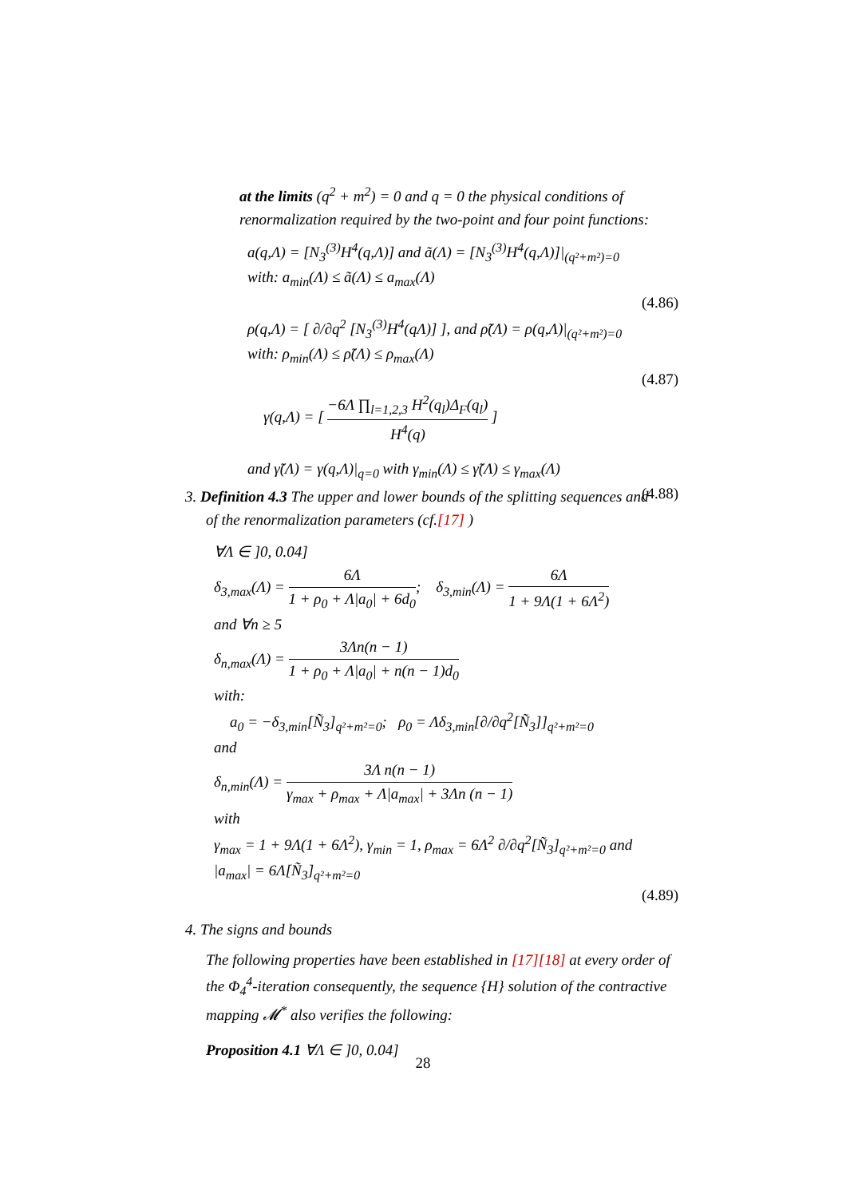at the limits (q<sup>2</sup> + m<sup>2</sup>) = 0 and q = 0 the physical conditions of renormalization required by the two-point and four point functions:
a(q,Λ) = [N<sub>3</sub><sup>(3)</sup>H<sup>4</sup>(q,Λ)] and ã(Λ) = [N<sub>3</sub><sup>(3)</sup>H<sup>4</sup>(q,Λ)]|<sub>(q²+m²)=0</sub>
with: a<sub>min</sub>(Λ) ≤ ã(Λ) ≤ a<sub>max</sub>(Λ)
(4.86)
ρ(q,Λ) = [ ∂/∂q<sup>2</sup> [N<sub>3</sub><sup>(3)</sup>H<sup>4</sup>(qΛ)] ], and ρ̃(Λ) = ρ(q,Λ)|<sub>(q²+m²)=0</sub>
with: ρ<sub>min</sub>(Λ) ≤ ρ̃(Λ) ≤ ρ<sub>max</sub>(Λ)
(4.87)
γ(q,Λ) = [ −6Λ ∏<sub>l=1,2,3</sub> H<sup>2</sup>(q<sub>l</sub>)Δ<sub>F</sub>(q<sub>l</sub>) H<sup>4</sup>(q) ]
and γ̃(Λ) = γ(q,Λ)|<sub>q=0</sub> with γ<sub>min</sub>(Λ) ≤ γ̃(Λ) ≤ γ<sub>max</sub>(Λ)
(4.88)
3. Definition 4.3 The upper and lower bounds of the splitting sequences and
of the renormalization parameters (cf.[17] )
∀Λ ∈ ]0, 0.04]
δ<sub>3,max</sub>(Λ) = 6Λ 1 + ρ<sub>0</sub> + Λ|a<sub>0</sub>| + 6d<sub>0</sub>; δ<sub>3,min</sub>(Λ) = 6Λ 1 + 9Λ(1 + 6Λ<sup>2</sup>)
and ∀n ≥ 5
δ<sub>n,max</sub>(Λ) = 3Λn(n − 1) 1 + ρ<sub>0</sub> + Λ|a<sub>0</sub>| + n(n − 1)d<sub>0</sub>
with:
a<sub>0</sub> = −δ<sub>3,min</sub>[Ñ<sub>3</sub>]<sub>q²+m²=0</sub>; ρ<sub>0</sub> = Λδ<sub>3,min</sub>[∂/∂q<sup>2</sup>[Ñ<sub>3</sub>]]<sub>q²+m²=0</sub>
and
δ<sub>n,min</sub>(Λ) = 3Λ n(n − 1) γ<sub>max</sub> + ρ<sub>max</sub> + Λ|a<sub>max</sub>| + 3Λn (n − 1)
with
γ<sub>max</sub> = 1 + 9Λ(1 + 6Λ<sup>2</sup>), γ<sub>min</sub> = 1, ρ<sub>max</sub> = 6Λ<sup>2</sup> ∂/∂q<sup>2</sup>[Ñ<sub>3</sub>]<sub>q²+m²=0</sub> and
|a<sub>max</sub>| = 6Λ[Ñ<sub>3</sub>]<sub>q²+m²=0</sub>
(4.89)
4. The signs and bounds
The following properties have been established in [17][18] at every order of the Φ<sub>4</sub><sup>4</sup>-iteration consequently, the sequence {H} solution of the contractive mapping 𝓜<sup>*</sup> also verifies the following:
Proposition 4.1 ∀Λ ∈ ]0, 0.04]
28